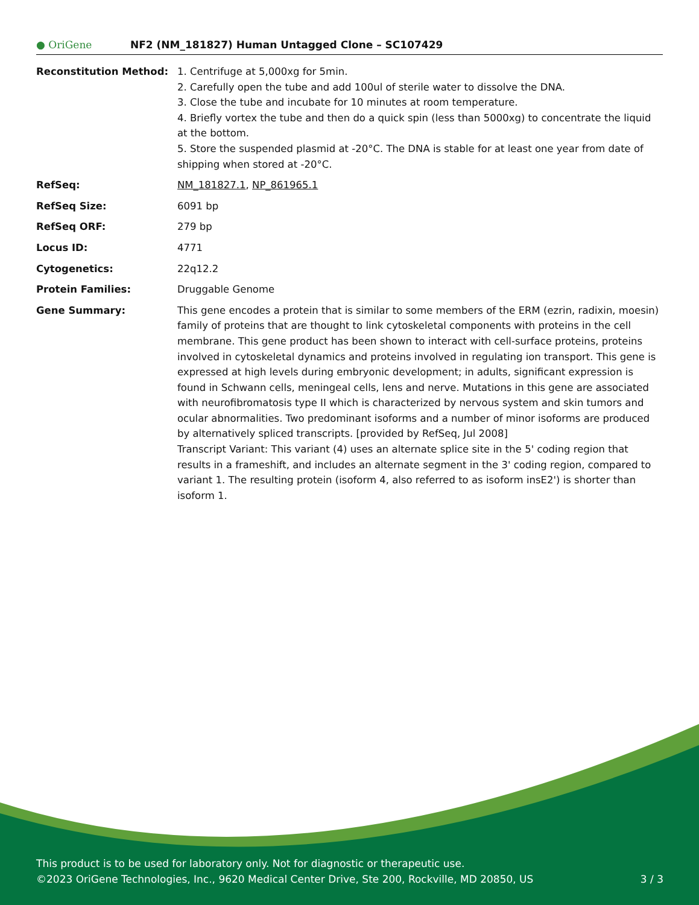● OriGene
NF2 (NM_181827) Human Untagged Clone – SC107429
| Reconstitution Method: | 1. Centrifuge at 5,000xg for 5min. 2. Carefully open the tube and add 100ul of sterile water to dissolve the DNA. 3. Close the tube and incubate for 10 minutes at room temperature. 4. Briefly vortex the tube and then do a quick spin (less than 5000xg) to concentrate the liquid at the bottom. 5. Store the suspended plasmid at -20°C. The DNA is stable for at least one year from date of shipping when stored at -20°C. |
| RefSeq: | NM_181827.1 , NP_861965.1 |
| RefSeq Size: | 6091 bp |
| RefSeq ORF: | 279 bp |
| Locus ID: | 4771 |
| Cytogenetics: | 22q12.2 |
| Protein Families: | Druggable Genome |
| Gene Summary: | This gene encodes a protein that is similar to some members of the ERM (ezrin, radixin, moesin) family of proteins that are thought to link cytoskeletal components with proteins in the cell membrane. This gene product has been shown to interact with cell-surface proteins, proteins involved in cytoskeletal dynamics and proteins involved in regulating ion transport. This gene is expressed at high levels during embryonic development; in adults, significant expression is found in Schwann cells, meningeal cells, lens and nerve. Mutations in this gene are associated with neurofibromatosis type II which is characterized by nervous system and skin tumors and ocular abnormalities. Two predominant isoforms and a number of minor isoforms are produced by alternatively spliced transcripts. [provided by RefSeq, Jul 2008] Transcript Variant: This variant (4) uses an alternate splice site in the 5' coding region that results in a frameshift, and includes an alternate segment in the 3' coding region, compared to variant 1. The resulting protein (isoform 4, also referred to as isoform insE2') is shorter than isoform 1. |
This product is to be used for laboratory only. Not for diagnostic or therapeutic use.
3 / 3 ©2023 OriGene Technologies, Inc., 9620 Medical Center Drive, Ste 200, Rockville, MD 20850, US